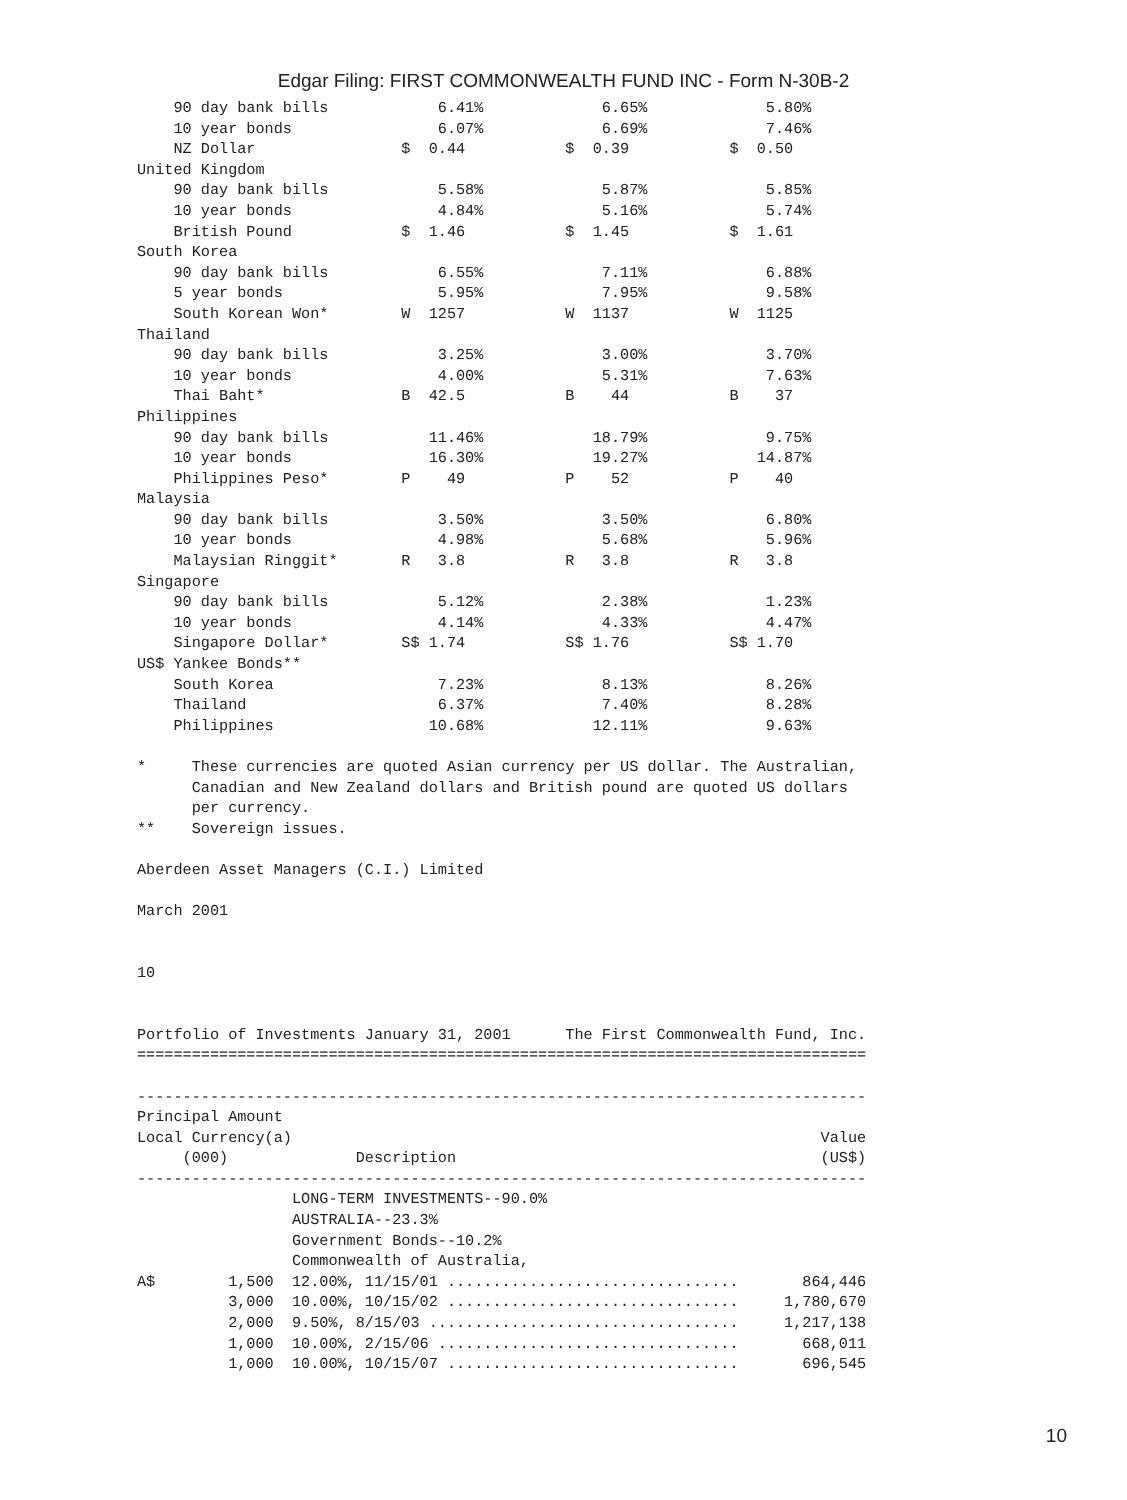Edgar Filing: FIRST COMMONWEALTH FUND INC - Form N-30B-2
    90 day bank bills            6.41%             6.65%             5.80%
    10 year bonds                6.07%             6.69%             7.46%
    NZ Dollar                $  0.44           $  0.39           $  0.50
United Kingdom
    90 day bank bills            5.58%             5.87%             5.85%
    10 year bonds                4.84%             5.16%             5.74%
    British Pound            $  1.46           $  1.45           $  1.61
South Korea
    90 day bank bills            6.55%             7.11%             6.88%
    5 year bonds                 5.95%             7.95%             9.58%
    South Korean Won*        W  1257           W  1137           W  1125
Thailand
    90 day bank bills            3.25%             3.00%             3.70%
    10 year bonds                4.00%             5.31%             7.63%
    Thai Baht*               B  42.5           B    44           B    37
Philippines
    90 day bank bills           11.46%            18.79%             9.75%
    10 year bonds               16.30%            19.27%            14.87%
    Philippines Peso*        P    49           P    52           P    40
Malaysia
    90 day bank bills            3.50%             3.50%             6.80%
    10 year bonds                4.98%             5.68%             5.96%
    Malaysian Ringgit*       R   3.8           R   3.8           R   3.8
Singapore
    90 day bank bills            5.12%             2.38%             1.23%
    10 year bonds                4.14%             4.33%             4.47%
    Singapore Dollar*        S$ 1.74           S$ 1.76           S$ 1.70
US$ Yankee Bonds**
    South Korea                  7.23%             8.13%             8.26%
    Thailand                     6.37%             7.40%             8.28%
    Philippines                 10.68%            12.11%             9.63%

*     These currencies are quoted Asian currency per US dollar. The Australian,
      Canadian and New Zealand dollars and British pound are quoted US dollars
      per currency.
**    Sovereign issues.

Aberdeen Asset Managers (C.I.) Limited

March 2001


10


Portfolio of Investments January 31, 2001      The First Commonwealth Fund, Inc.
================================================================================

--------------------------------------------------------------------------------
Principal Amount
Local Currency(a)                                                          Value
     (000)              Description                                        (US$)
--------------------------------------------------------------------------------
                 LONG-TERM INVESTMENTS--90.0%
                 AUSTRALIA--23.3%
                 Government Bonds--10.2%
                 Commonwealth of Australia,
A$        1,500  12.00%, 11/15/01 ................................       864,446
          3,000  10.00%, 10/15/02 ................................     1,780,670
          2,000  9.50%, 8/15/03 ..................................     1,217,138
          1,000  10.00%, 2/15/06 .................................       668,011
          1,000  10.00%, 10/15/07 ................................       696,545
10